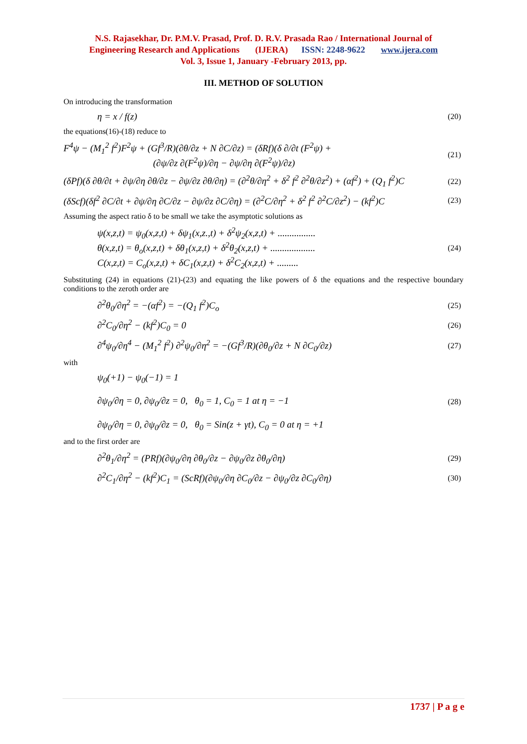N.S. Rajasekhar, Dr. P.M.V. Prasad, Prof. D. R.V. Prasada Rao / International Journal of
Engineering Research and Applications (IJERA) ISSN: 2248-9622 www.ijera.com
Vol. 3, Issue 1, January -February 2013, pp.
III. METHOD OF SOLUTION
On introducing the transformation
η = x / f(z) (20)
the equations(16)-(18) reduce to
F<sup>4</sup>ψ − (M<sub>1</sub><sup>2</sup> f<sup>2</sup>)F<sup>2</sup>ψ + (Gf<sup>3</sup>/R)(∂θ/∂z + N ∂C/∂z) = (δRf)(δ ∂/∂t (F<sup>2</sup>ψ) +
(∂ψ/∂z ∂(F<sup>2</sup>ψ)/∂η − ∂ψ/∂η ∂(F<sup>2</sup>ψ)/∂z) (21)
(δPf)(δ ∂θ/∂t + ∂ψ/∂η ∂θ/∂z − ∂ψ/∂z ∂θ/∂η) = (∂<sup>2</sup>θ/∂η<sup>2</sup> + δ<sup>2</sup> f<sup>2</sup> ∂<sup>2</sup>θ/∂z<sup>2</sup>) + (αf<sup>2</sup>) + (Q<sub>1</sub> f<sup>2</sup>)C (22)
(δScf)(δf<sup>2</sup> ∂C/∂t + ∂ψ/∂η ∂C/∂z − ∂ψ/∂z ∂C/∂η) = (∂<sup>2</sup>C/∂η<sup>2</sup> + δ<sup>2</sup> f<sup>2</sup> ∂<sup>2</sup>C/∂z<sup>2</sup>) − (kf<sup>2</sup>)C (23)
Assuming the aspect ratio δ to be small we take the asymptotic solutions as
ψ(x,z,t) = ψ<sub>0</sub>(x,z,t) + δψ<sub>1</sub>(x,z.,t) + δ<sup>2</sup>ψ<sub>2</sub>(x,z,t) + ................
θ(x,z,t) = θ<sub>o</sub>(x,z,t) + δθ<sub>1</sub>(x,z,t) + δ<sup>2</sup>θ<sub>2</sub>(x,z,t) + ...................
C(x,z,t) = C<sub>o</sub>(x,z,t) + δC<sub>1</sub>(x,z,t) + δ<sup>2</sup>C<sub>2</sub>(x,z,t) + ......... (24)
Substituting (24) in equations (21)-(23) and equating the like powers of δ the equations and the respective boundary conditions to the zeroth order are
∂<sup>2</sup>θ<sub>0</sub>/∂η<sup>2</sup> = −(αf<sup>2</sup>) = −(Q<sub>1</sub> f<sup>2</sup>)C<sub>o</sub> (25)
∂<sup>2</sup>C<sub>0</sub>/∂η<sup>2</sup> − (kf<sup>2</sup>)C<sub>0</sub> = 0 (26)
∂<sup>4</sup>ψ<sub>0</sub>/∂η<sup>4</sup> − (M<sub>1</sub><sup>2</sup> f<sup>2</sup>) ∂<sup>2</sup>ψ<sub>0</sub>/∂η<sup>2</sup> = −(Gf<sup>3</sup>/R)(∂θ<sub>0</sub>/∂z + N ∂C<sub>0</sub>/∂z) (27)
with
ψ<sub>0</sub>(+1) − ψ<sub>0</sub>(−1) = 1
∂ψ<sub>0</sub>/∂η = 0, ∂ψ<sub>0</sub>/∂z = 0, θ<sub>0</sub> = 1, C<sub>0</sub> = 1 at η = −1
∂ψ<sub>0</sub>/∂η = 0, ∂ψ<sub>0</sub>/∂z = 0, θ<sub>0</sub> = Sin(z + γt), C<sub>0</sub> = 0 at η = +1 (28)
and to the first order are
∂<sup>2</sup>θ<sub>1</sub>/∂η<sup>2</sup> = (PRf)(∂ψ<sub>0</sub>/∂η ∂θ<sub>0</sub>/∂z − ∂ψ<sub>0</sub>/∂z ∂θ<sub>0</sub>/∂η) (29)
∂<sup>2</sup>C<sub>1</sub>/∂η<sup>2</sup> − (kf<sup>2</sup>)C<sub>1</sub> = (ScRf)(∂ψ<sub>0</sub>/∂η ∂C<sub>0</sub>/∂z − ∂ψ<sub>0</sub>/∂z ∂C<sub>0</sub>/∂η) (30)
1737 | P a g e